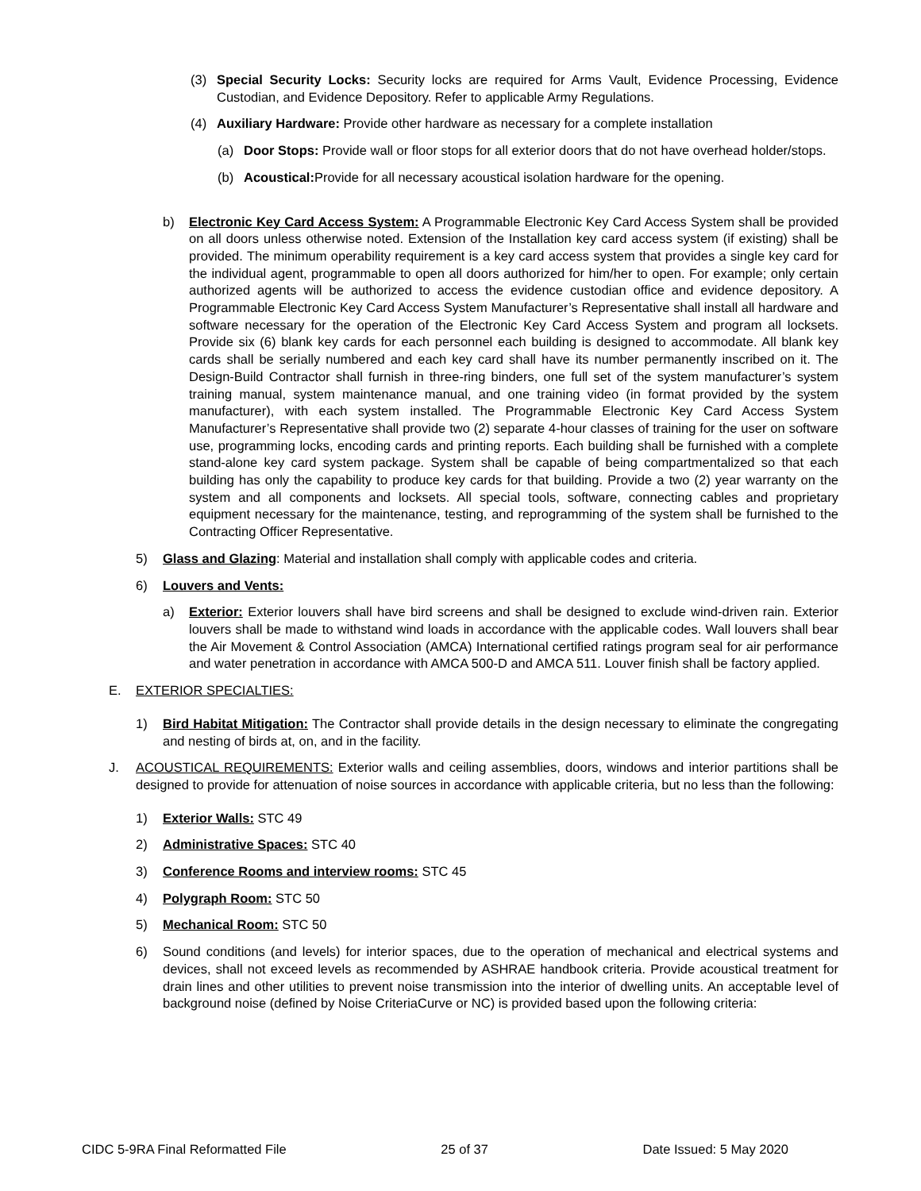(3) Special Security Locks: Security locks are required for Arms Vault, Evidence Processing, Evidence Custodian, and Evidence Depository. Refer to applicable Army Regulations.
(4) Auxiliary Hardware: Provide other hardware as necessary for a complete installation
(a) Door Stops: Provide wall or floor stops for all exterior doors that do not have overhead holder/stops.
(b) Acoustical: Provide for all necessary acoustical isolation hardware for the opening.
b) Electronic Key Card Access System: A Programmable Electronic Key Card Access System shall be provided on all doors unless otherwise noted. Extension of the Installation key card access system (if existing) shall be provided. The minimum operability requirement is a key card access system that provides a single key card for the individual agent, programmable to open all doors authorized for him/her to open. For example; only certain authorized agents will be authorized to access the evidence custodian office and evidence depository. A Programmable Electronic Key Card Access System Manufacturer’s Representative shall install all hardware and software necessary for the operation of the Electronic Key Card Access System and program all locksets. Provide six (6) blank key cards for each personnel each building is designed to accommodate. All blank key cards shall be serially numbered and each key card shall have its number permanently inscribed on it. The Design-Build Contractor shall furnish in three-ring binders, one full set of the system manufacturer’s system training manual, system maintenance manual, and one training video (in format provided by the system manufacturer), with each system installed. The Programmable Electronic Key Card Access System Manufacturer’s Representative shall provide two (2) separate 4-hour classes of training for the user on software use, programming locks, encoding cards and printing reports. Each building shall be furnished with a complete stand-alone key card system package. System shall be capable of being compartmentalized so that each building has only the capability to produce key cards for that building. Provide a two (2) year warranty on the system and all components and locksets. All special tools, software, connecting cables and proprietary equipment necessary for the maintenance, testing, and reprogramming of the system shall be furnished to the Contracting Officer Representative.
5) Glass and Glazing: Material and installation shall comply with applicable codes and criteria.
6) Louvers and Vents:
a) Exterior: Exterior louvers shall have bird screens and shall be designed to exclude wind-driven rain. Exterior louvers shall be made to withstand wind loads in accordance with the applicable codes. Wall louvers shall bear the Air Movement & Control Association (AMCA) International certified ratings program seal for air performance and water penetration in accordance with AMCA 500-D and AMCA 511. Louver finish shall be factory applied.
E. EXTERIOR SPECIALTIES:
1) Bird Habitat Mitigation: The Contractor shall provide details in the design necessary to eliminate the congregating and nesting of birds at, on, and in the facility.
J. ACOUSTICAL REQUIREMENTS: Exterior walls and ceiling assemblies, doors, windows and interior partitions shall be designed to provide for attenuation of noise sources in accordance with applicable criteria, but no less than the following:
1) Exterior Walls: STC 49
2) Administrative Spaces: STC 40
3) Conference Rooms and interview rooms: STC 45
4) Polygraph Room: STC 50
5) Mechanical Room: STC 50
6) Sound conditions (and levels) for interior spaces, due to the operation of mechanical and electrical systems and devices, shall not exceed levels as recommended by ASHRAE handbook criteria. Provide acoustical treatment for drain lines and other utilities to prevent noise transmission into the interior of dwelling units. An acceptable level of background noise (defined by Noise CriteriaCurve or NC) is provided based upon the following criteria:
CIDC 5-9RA Final Reformatted File 25 of 37 Date Issued: 5 May 2020